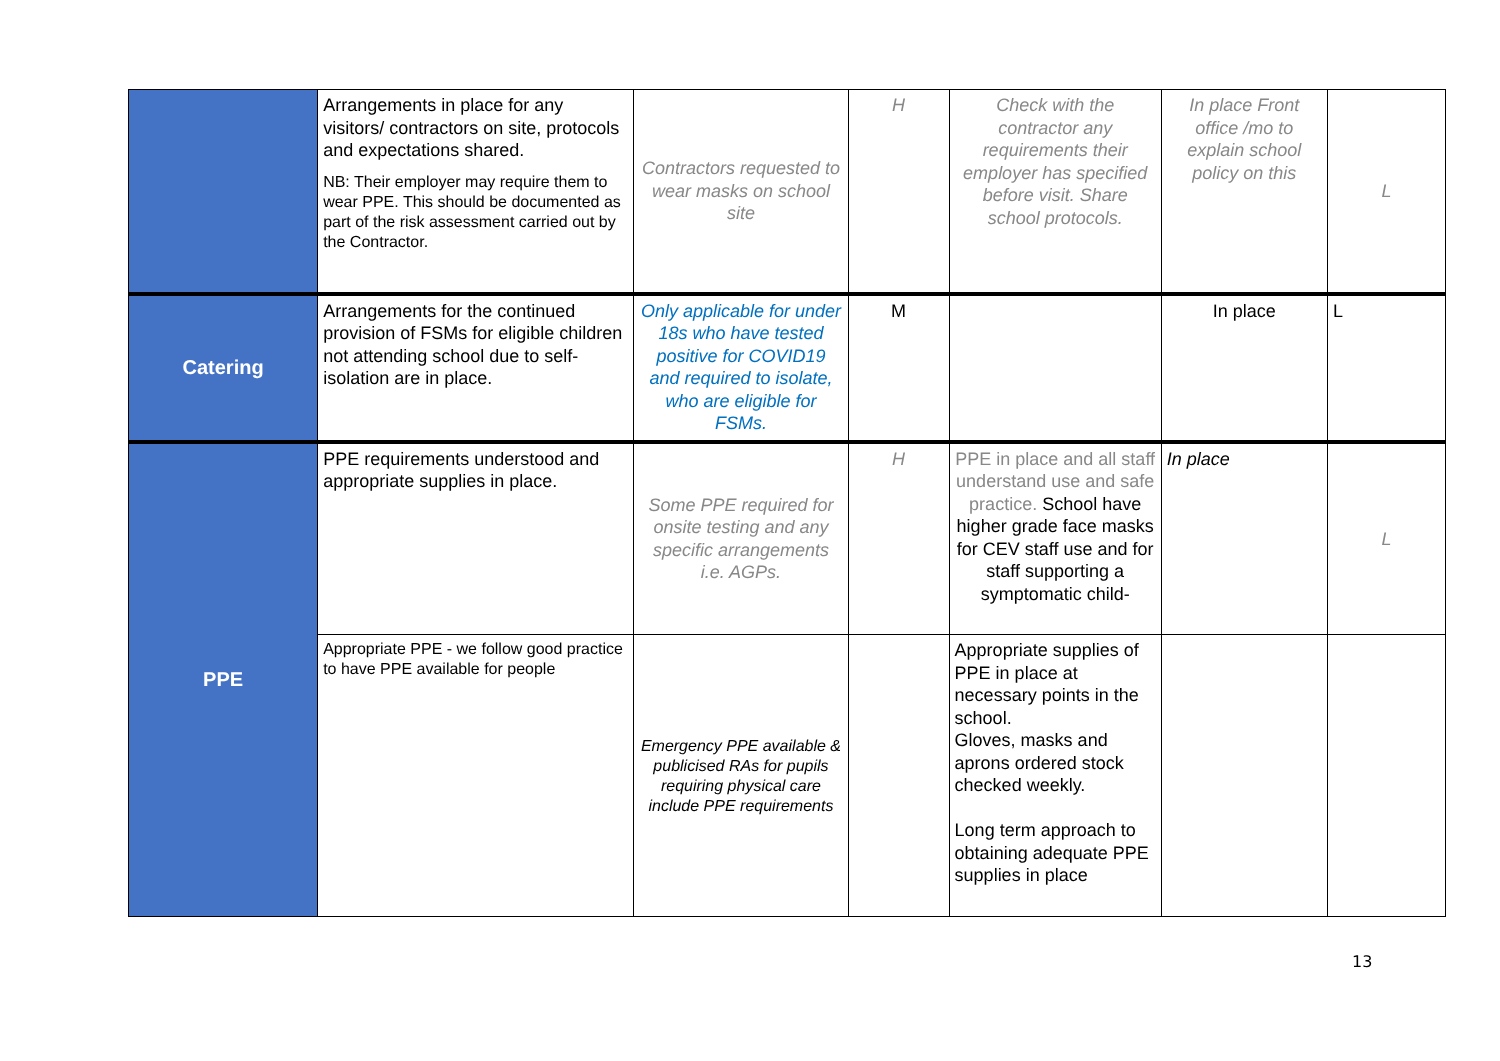| | Arrangements in place for any visitors/ contractors on site, protocols and expectations shared. NB: Their employer may require them to wear PPE. This should be documented as part of the risk assessment carried out by the Contractor. | Contractors requested to wear masks on school site | H | Check with the contractor any requirements their employer has specified before visit. Share school protocols. | In place Front office /mo to explain school policy on this | L |
| Catering | Arrangements for the continued provision of FSMs for eligible children not attending school due to self-isolation are in place. | Only applicable for under 18s who have tested positive for COVID19 and required to isolate, who are eligible for FSMs. | M | | In place | L |
| PPE | PPE requirements understood and appropriate supplies in place. | Some PPE required for onsite testing and any specific arrangements i.e. AGPs. | H | PPE in place and all staff understand use and safe practice. School have higher grade face masks for CEV staff use and for staff supporting a symptomatic child- | In place | L |
| | Appropriate PPE - we follow good practice to have PPE available for people | Emergency PPE available & publicised RAs for pupils requiring physical care include PPE requirements | | Appropriate supplies of PPE in place at necessary points in the school. Gloves, masks and aprons ordered stock checked weekly. Long term approach to obtaining adequate PPE supplies in place | | |
13